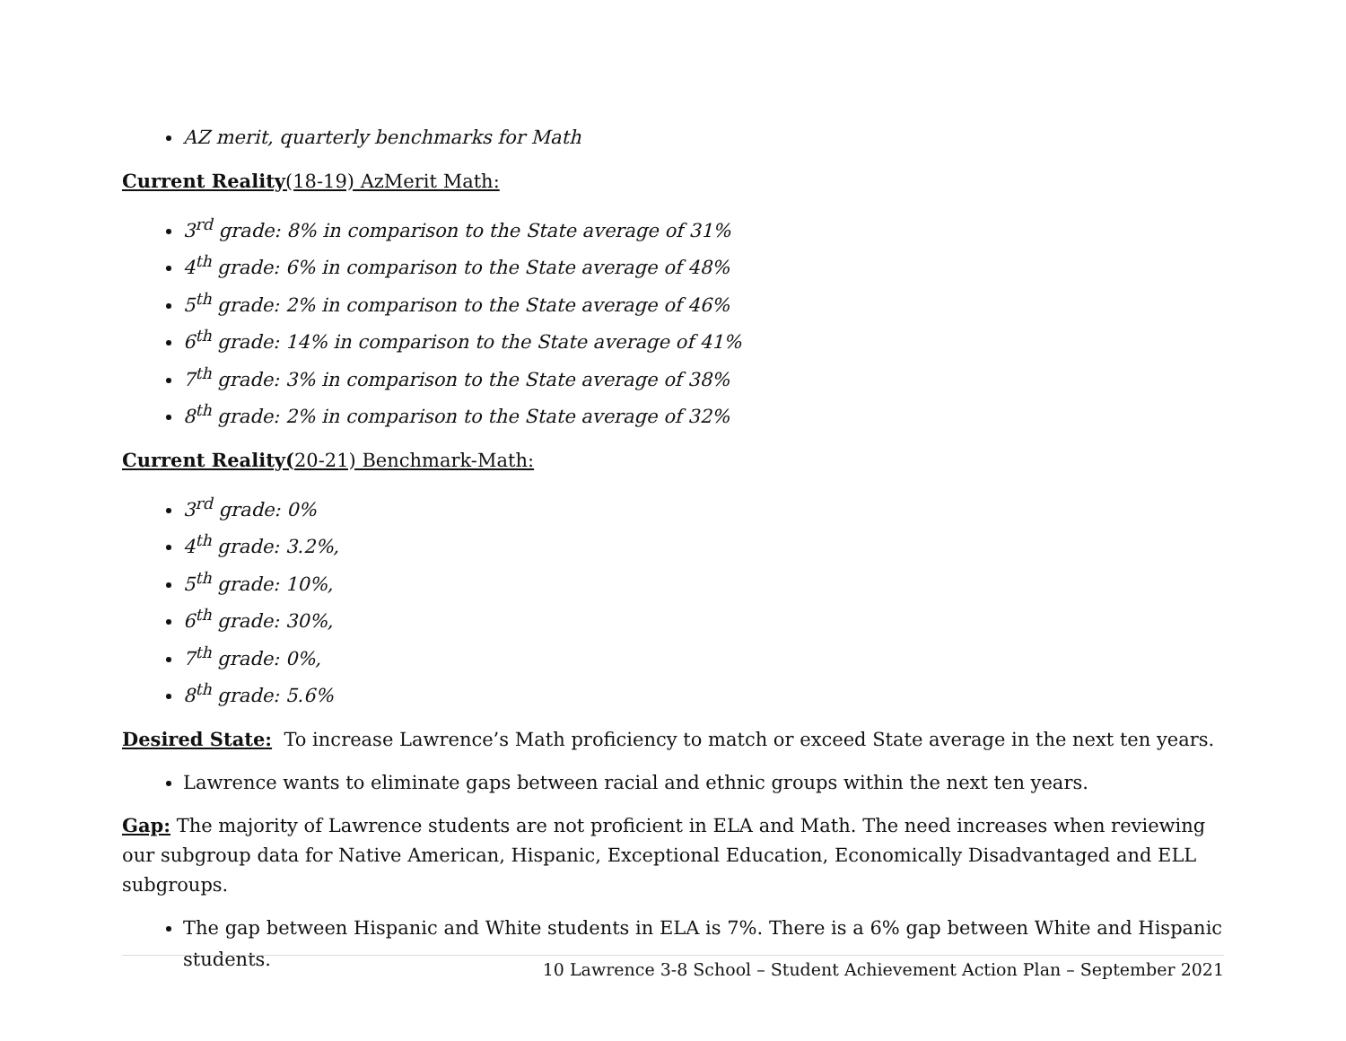AZ merit, quarterly benchmarks for Math
Current Reality(18-19) AzMerit Math:
3<sup>rd</sup> grade: 8% in comparison to the State average of 31%
4<sup>th</sup> grade: 6% in comparison to the State average of 48%
5<sup>th</sup> grade: 2% in comparison to the State average of 46%
6<sup>th</sup> grade: 14% in comparison to the State average of 41%
7<sup>th</sup> grade: 3% in comparison to the State average of 38%
8<sup>th</sup> grade: 2% in comparison to the State average of 32%
Current Reality(20-21) Benchmark-Math:
3<sup>rd</sup> grade: 0%
4<sup>th</sup> grade: 3.2%,
5<sup>th</sup> grade: 10%,
6<sup>th</sup> grade: 30%,
7<sup>th</sup> grade: 0%,
8<sup>th</sup> grade: 5.6%
Desired State: To increase Lawrence’s Math proficiency to match or exceed State average in the next ten years.
Lawrence wants to eliminate gaps between racial and ethnic groups within the next ten years.
Gap: The majority of Lawrence students are not proficient in ELA and Math. The need increases when reviewing our subgroup data for Native American, Hispanic, Exceptional Education, Economically Disadvantaged and ELL subgroups.
The gap between Hispanic and White students in ELA is 7%. There is a 6% gap between White and Hispanic students.
10 Lawrence 3-8 School – Student Achievement Action Plan – September 2021